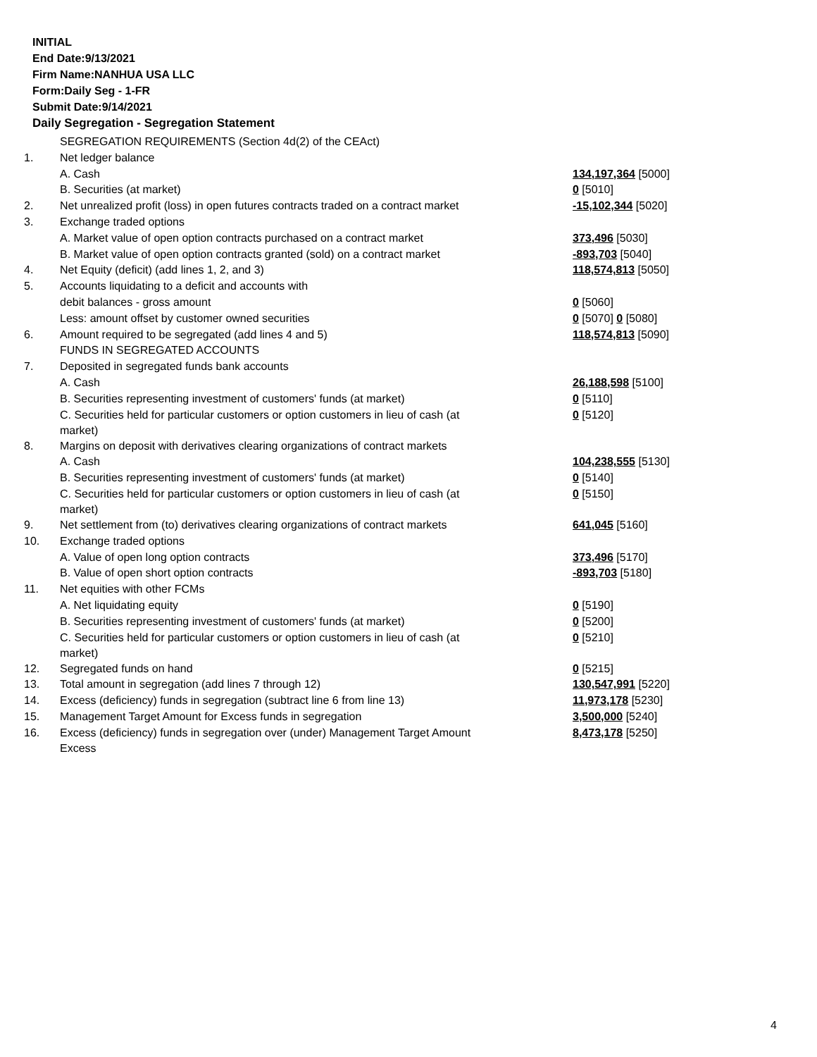INITIAL
End Date:9/13/2021
Firm Name:NANHUA USA LLC
Form:Daily Seg - 1-FR
Submit Date:9/14/2021
Daily Segregation - Segregation Statement
| | SEGREGATION REQUIREMENTS (Section 4d(2) of the CEAct) | |
| 1. | Net ledger balance | |
| | A. Cash | 134,197,364 [5000] |
| | B. Securities (at market) | 0 [5010] |
| 2. | Net unrealized profit (loss) in open futures contracts traded on a contract market | -15,102,344 [5020] |
| 3. | Exchange traded options | |
| | A. Market value of open option contracts purchased on a contract market | 373,496 [5030] |
| | B. Market value of open option contracts granted (sold) on a contract market | -893,703 [5040] |
| 4. | Net Equity (deficit) (add lines 1, 2, and 3) | 118,574,813 [5050] |
| 5. | Accounts liquidating to a deficit and accounts with | |
| | debit balances - gross amount | 0 [5060] |
| | Less: amount offset by customer owned securities | 0 [5070] 0 [5080] |
| 6. | Amount required to be segregated (add lines 4 and 5) | 118,574,813 [5090] |
| | FUNDS IN SEGREGATED ACCOUNTS | |
| 7. | Deposited in segregated funds bank accounts | |
| | A. Cash | 26,188,598 [5100] |
| | B. Securities representing investment of customers' funds (at market) | 0 [5110] |
| | C. Securities held for particular customers or option customers in lieu of cash (at market) | 0 [5120] |
| 8. | Margins on deposit with derivatives clearing organizations of contract markets | |
| | A. Cash | 104,238,555 [5130] |
| | B. Securities representing investment of customers' funds (at market) | 0 [5140] |
| | C. Securities held for particular customers or option customers in lieu of cash (at market) | 0 [5150] |
| 9. | Net settlement from (to) derivatives clearing organizations of contract markets | 641,045 [5160] |
| 10. | Exchange traded options | |
| | A. Value of open long option contracts | 373,496 [5170] |
| | B. Value of open short option contracts | -893,703 [5180] |
| 11. | Net equities with other FCMs | |
| | A. Net liquidating equity | 0 [5190] |
| | B. Securities representing investment of customers' funds (at market) | 0 [5200] |
| | C. Securities held for particular customers or option customers in lieu of cash (at market) | 0 [5210] |
| 12. | Segregated funds on hand | 0 [5215] |
| 13. | Total amount in segregation (add lines 7 through 12) | 130,547,991 [5220] |
| 14. | Excess (deficiency) funds in segregation (subtract line 6 from line 13) | 11,973,178 [5230] |
| 15. | Management Target Amount for Excess funds in segregation | 3,500,000 [5240] |
| 16. | Excess (deficiency) funds in segregation over (under) Management Target Amount Excess | 8,473,178 [5250] |
4